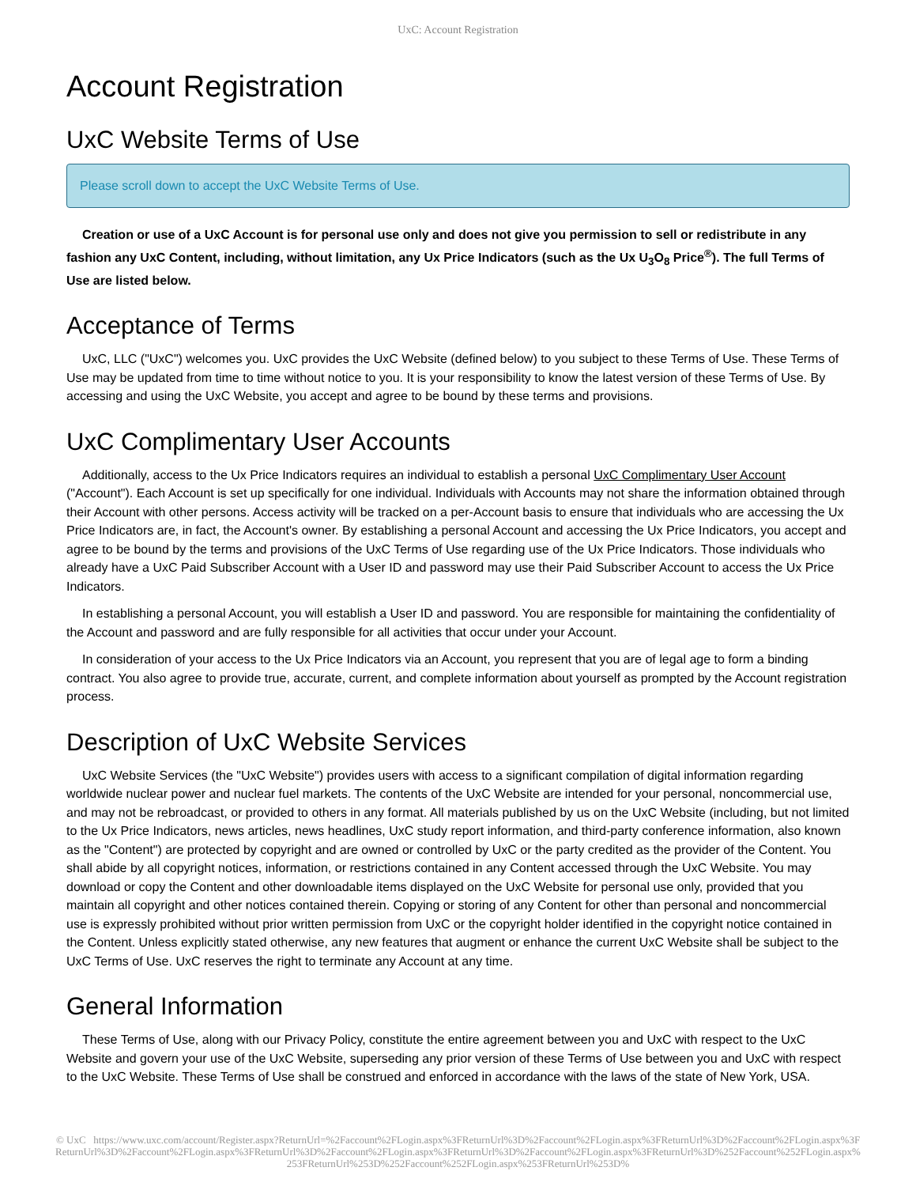UxC: Account Registration
Account Registration
UxC Website Terms of Use
Please scroll down to accept the UxC Website Terms of Use.
Creation or use of a UxC Account is for personal use only and does not give you permission to sell or redistribute in any fashion any UxC Content, including, without limitation, any Ux Price Indicators (such as the Ux U<sub>3</sub>O<sub>8</sub> Price<sup>®</sup>). The full Terms of Use are listed below.
Acceptance of Terms
UxC, LLC ("UxC") welcomes you. UxC provides the UxC Website (defined below) to you subject to these Terms of Use. These Terms of Use may be updated from time to time without notice to you. It is your responsibility to know the latest version of these Terms of Use. By accessing and using the UxC Website, you accept and agree to be bound by these terms and provisions.
UxC Complimentary User Accounts
Additionally, access to the Ux Price Indicators requires an individual to establish a personal UxC Complimentary User Account ("Account"). Each Account is set up specifically for one individual. Individuals with Accounts may not share the information obtained through their Account with other persons. Access activity will be tracked on a per-Account basis to ensure that individuals who are accessing the Ux Price Indicators are, in fact, the Account's owner. By establishing a personal Account and accessing the Ux Price Indicators, you accept and agree to be bound by the terms and provisions of the UxC Terms of Use regarding use of the Ux Price Indicators. Those individuals who already have a UxC Paid Subscriber Account with a User ID and password may use their Paid Subscriber Account to access the Ux Price Indicators.
In establishing a personal Account, you will establish a User ID and password. You are responsible for maintaining the confidentiality of the Account and password and are fully responsible for all activities that occur under your Account.
In consideration of your access to the Ux Price Indicators via an Account, you represent that you are of legal age to form a binding contract. You also agree to provide true, accurate, current, and complete information about yourself as prompted by the Account registration process.
Description of UxC Website Services
UxC Website Services (the "UxC Website") provides users with access to a significant compilation of digital information regarding worldwide nuclear power and nuclear fuel markets. The contents of the UxC Website are intended for your personal, noncommercial use, and may not be rebroadcast, or provided to others in any format. All materials published by us on the UxC Website (including, but not limited to the Ux Price Indicators, news articles, news headlines, UxC study report information, and third-party conference information, also known as the "Content") are protected by copyright and are owned or controlled by UxC or the party credited as the provider of the Content. You shall abide by all copyright notices, information, or restrictions contained in any Content accessed through the UxC Website. You may download or copy the Content and other downloadable items displayed on the UxC Website for personal use only, provided that you maintain all copyright and other notices contained therein. Copying or storing of any Content for other than personal and noncommercial use is expressly prohibited without prior written permission from UxC or the copyright holder identified in the copyright notice contained in the Content. Unless explicitly stated otherwise, any new features that augment or enhance the current UxC Website shall be subject to the UxC Terms of Use. UxC reserves the right to terminate any Account at any time.
General Information
These Terms of Use, along with our Privacy Policy, constitute the entire agreement between you and UxC with respect to the UxC Website and govern your use of the UxC Website, superseding any prior version of these Terms of Use between you and UxC with respect to the UxC Website. These Terms of Use shall be construed and enforced in accordance with the laws of the state of New York, USA.
© UxC https://www.uxc.com/account/Register.aspx?ReturnUrl=%2Faccount%2FLogin.aspx%3FReturnUrl%3D%2Faccount%2FLogin.aspx%3FReturnUrl%3D%2Faccount%2FLogin.aspx%3FReturnUrl%3D%2Faccount%2FLogin.aspx%3FReturnUrl%3D%2Faccount%2FLogin.aspx%3FReturnUrl%3D%2Faccount%2FLogin.aspx%3FReturnUrl%3D%252Faccount%252FLogin.aspx%253FReturnUrl%253D%252Faccount%252FLogin.aspx%253FReturnUrl%253D%